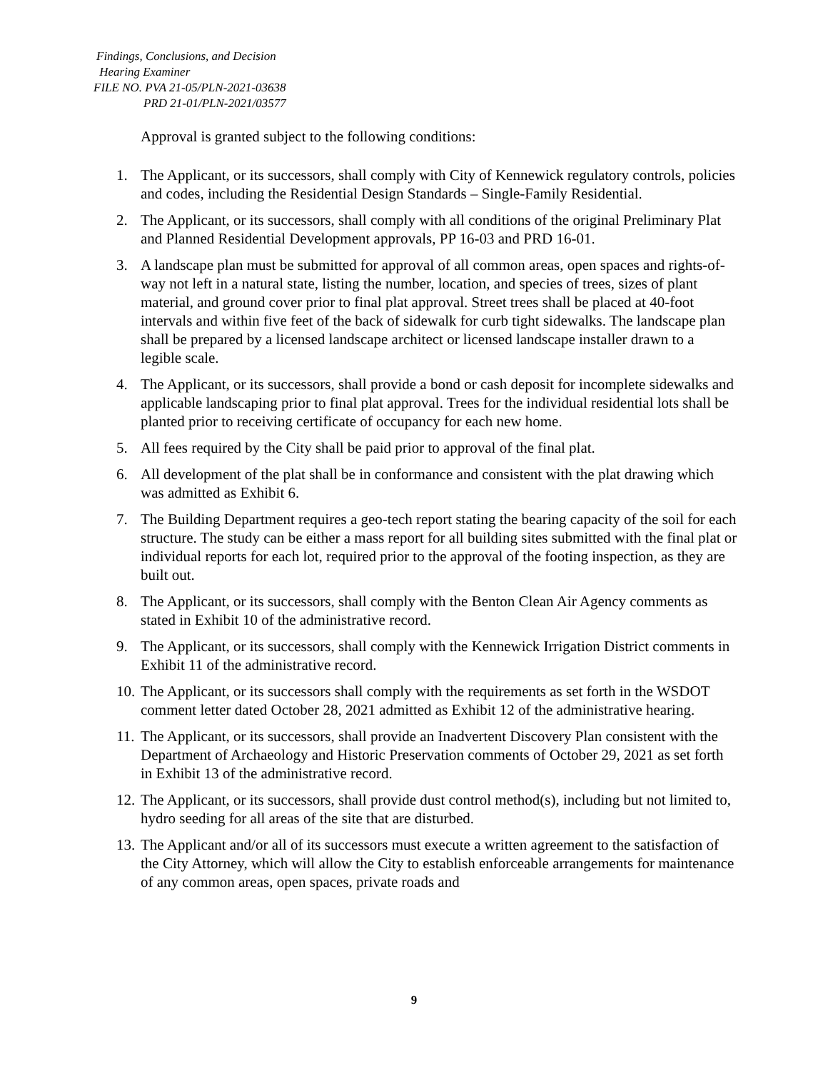Findings, Conclusions, and Decision
Hearing Examiner
FILE NO. PVA 21-05/PLN-2021-03638
PRD 21-01/PLN-2021/03577
Approval is granted subject to the following conditions:
1. The Applicant, or its successors, shall comply with City of Kennewick regulatory controls, policies and codes, including the Residential Design Standards – Single-Family Residential.
2. The Applicant, or its successors, shall comply with all conditions of the original Preliminary Plat and Planned Residential Development approvals, PP 16-03 and PRD 16-01.
3. A landscape plan must be submitted for approval of all common areas, open spaces and rights-of-way not left in a natural state, listing the number, location, and species of trees, sizes of plant material, and ground cover prior to final plat approval. Street trees shall be placed at 40-foot intervals and within five feet of the back of sidewalk for curb tight sidewalks. The landscape plan shall be prepared by a licensed landscape architect or licensed landscape installer drawn to a legible scale.
4. The Applicant, or its successors, shall provide a bond or cash deposit for incomplete sidewalks and applicable landscaping prior to final plat approval. Trees for the individual residential lots shall be planted prior to receiving certificate of occupancy for each new home.
5. All fees required by the City shall be paid prior to approval of the final plat.
6. All development of the plat shall be in conformance and consistent with the plat drawing which was admitted as Exhibit 6.
7. The Building Department requires a geo-tech report stating the bearing capacity of the soil for each structure. The study can be either a mass report for all building sites submitted with the final plat or individual reports for each lot, required prior to the approval of the footing inspection, as they are built out.
8. The Applicant, or its successors, shall comply with the Benton Clean Air Agency comments as stated in Exhibit 10 of the administrative record.
9. The Applicant, or its successors, shall comply with the Kennewick Irrigation District comments in Exhibit 11 of the administrative record.
10. The Applicant, or its successors shall comply with the requirements as set forth in the WSDOT comment letter dated October 28, 2021 admitted as Exhibit 12 of the administrative hearing.
11. The Applicant, or its successors, shall provide an Inadvertent Discovery Plan consistent with the Department of Archaeology and Historic Preservation comments of October 29, 2021 as set forth in Exhibit 13 of the administrative record.
12. The Applicant, or its successors, shall provide dust control method(s), including but not limited to, hydro seeding for all areas of the site that are disturbed.
13. The Applicant and/or all of its successors must execute a written agreement to the satisfaction of the City Attorney, which will allow the City to establish enforceable arrangements for maintenance of any common areas, open spaces, private roads and
9